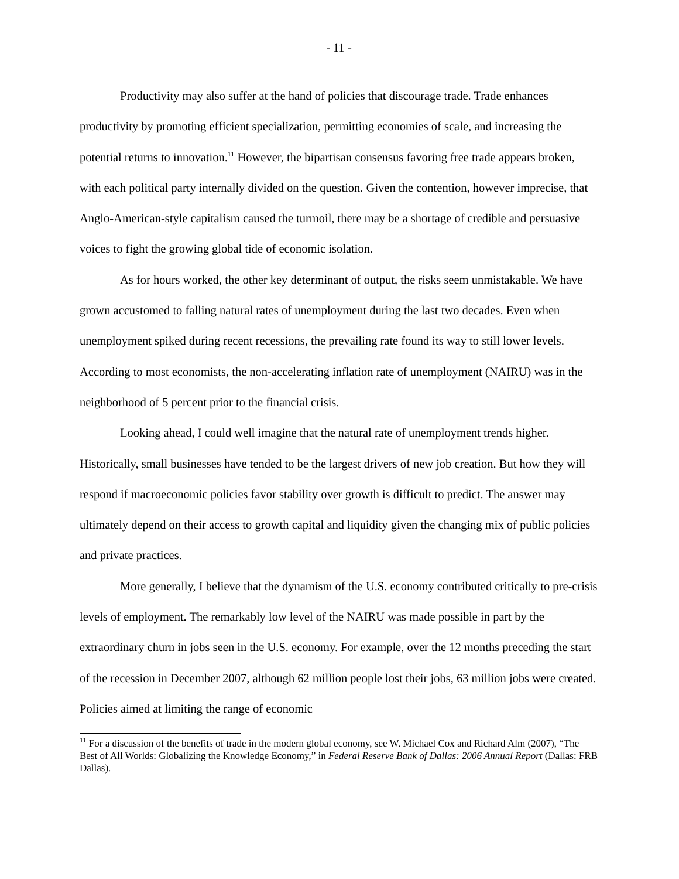- 11 -
Productivity may also suffer at the hand of policies that discourage trade. Trade enhances productivity by promoting efficient specialization, permitting economies of scale, and increasing the potential returns to innovation.<sup>11</sup> However, the bipartisan consensus favoring free trade appears broken, with each political party internally divided on the question. Given the contention, however imprecise, that Anglo-American-style capitalism caused the turmoil, there may be a shortage of credible and persuasive voices to fight the growing global tide of economic isolation.
As for hours worked, the other key determinant of output, the risks seem unmistakable. We have grown accustomed to falling natural rates of unemployment during the last two decades. Even when unemployment spiked during recent recessions, the prevailing rate found its way to still lower levels. According to most economists, the non-accelerating inflation rate of unemployment (NAIRU) was in the neighborhood of 5 percent prior to the financial crisis.
Looking ahead, I could well imagine that the natural rate of unemployment trends higher. Historically, small businesses have tended to be the largest drivers of new job creation. But how they will respond if macroeconomic policies favor stability over growth is difficult to predict. The answer may ultimately depend on their access to growth capital and liquidity given the changing mix of public policies and private practices.
More generally, I believe that the dynamism of the U.S. economy contributed critically to pre-crisis levels of employment. The remarkably low level of the NAIRU was made possible in part by the extraordinary churn in jobs seen in the U.S. economy. For example, over the 12 months preceding the start of the recession in December 2007, although 62 million people lost their jobs, 63 million jobs were created. Policies aimed at limiting the range of economic
<sup>11</sup> For a discussion of the benefits of trade in the modern global economy, see W. Michael Cox and Richard Alm (2007), “The Best of All Worlds: Globalizing the Knowledge Economy,” in Federal Reserve Bank of Dallas: 2006 Annual Report (Dallas: FRB Dallas).